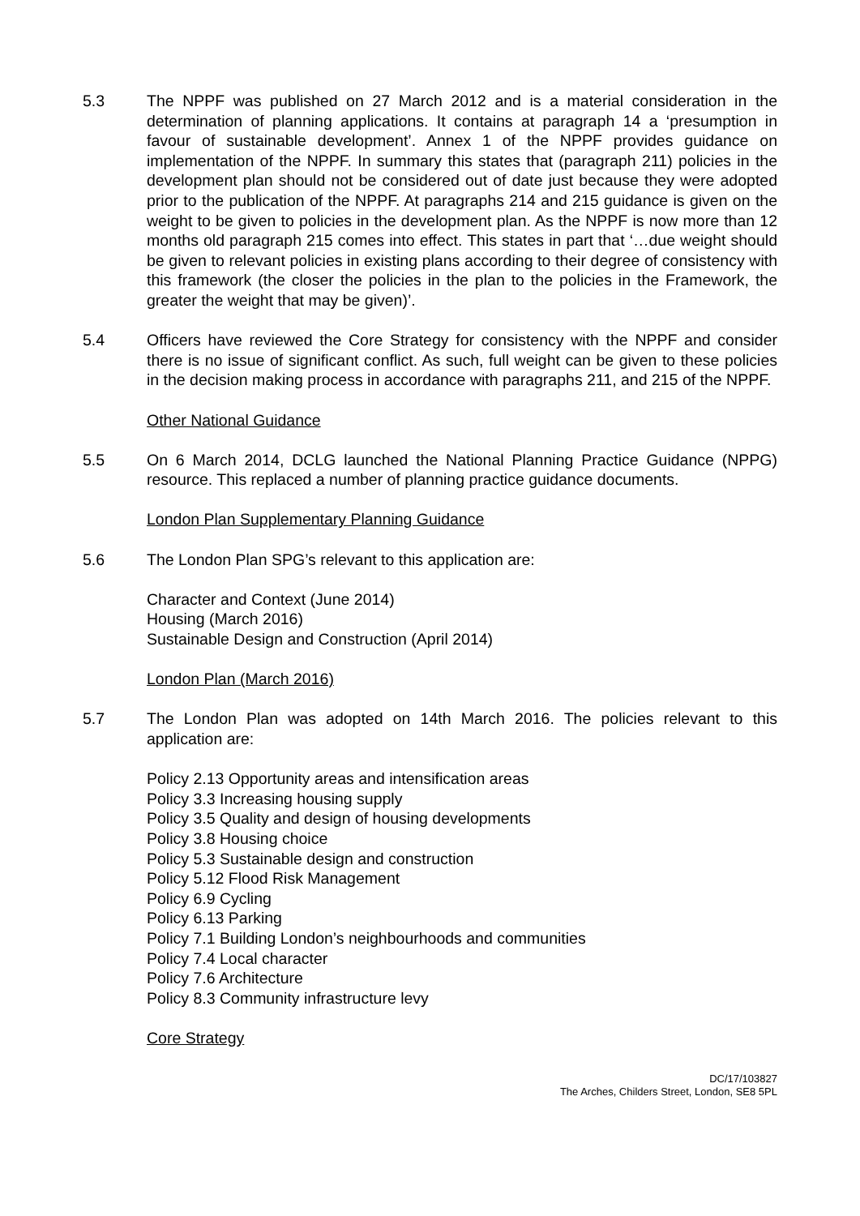5.3 The NPPF was published on 27 March 2012 and is a material consideration in the determination of planning applications. It contains at paragraph 14 a ‘presumption in favour of sustainable development’. Annex 1 of the NPPF provides guidance on implementation of the NPPF. In summary this states that (paragraph 211) policies in the development plan should not be considered out of date just because they were adopted prior to the publication of the NPPF. At paragraphs 214 and 215 guidance is given on the weight to be given to policies in the development plan. As the NPPF is now more than 12 months old paragraph 215 comes into effect. This states in part that ‘…due weight should be given to relevant policies in existing plans according to their degree of consistency with this framework (the closer the policies in the plan to the policies in the Framework, the greater the weight that may be given)’.
5.4 Officers have reviewed the Core Strategy for consistency with the NPPF and consider there is no issue of significant conflict. As such, full weight can be given to these policies in the decision making process in accordance with paragraphs 211, and 215 of the NPPF.
Other National Guidance
5.5 On 6 March 2014, DCLG launched the National Planning Practice Guidance (NPPG) resource. This replaced a number of planning practice guidance documents.
London Plan Supplementary Planning Guidance
5.6 The London Plan SPG’s relevant to this application are:
Character and Context (June 2014)
Housing (March 2016)
Sustainable Design and Construction (April 2014)
London Plan (March 2016)
5.7 The London Plan was adopted on 14th March 2016. The policies relevant to this application are:
Policy 2.13 Opportunity areas and intensification areas
Policy 3.3 Increasing housing supply
Policy 3.5 Quality and design of housing developments
Policy 3.8 Housing choice
Policy 5.3 Sustainable design and construction
Policy 5.12 Flood Risk Management
Policy 6.9 Cycling
Policy 6.13 Parking
Policy 7.1 Building London’s neighbourhoods and communities
Policy 7.4 Local character
Policy 7.6 Architecture
Policy 8.3 Community infrastructure levy
Core Strategy
DC/17/103827
The Arches, Childers Street, London, SE8 5PL